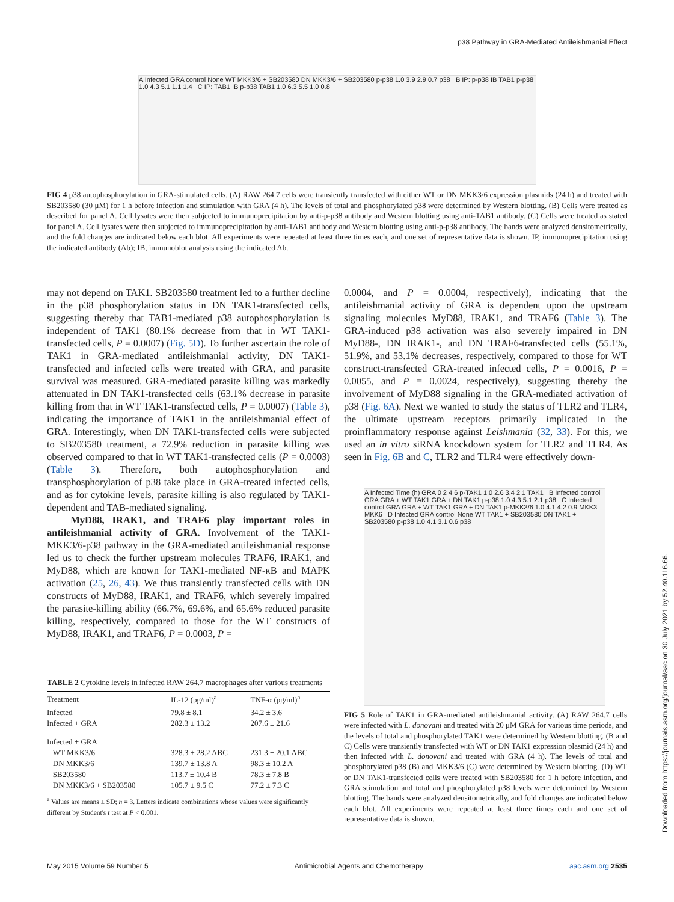p38 Pathway in GRA-Mediated Antileishmanial Effect
A Infected GRA control None WT MKK3/6 + SB203580 DN MKK3/6 + SB203580 p-p38 1.0 3.9 2.9 0.7 p38 B IP: p-p38 IB TAB1 p-p38 1.0 4.3 5.1 1.1 1.4 C IP: TAB1 IB p-p38 TAB1 1.0 6.3 5.5 1.0 0.8
FIG 4 p38 autophosphorylation in GRA-stimulated cells. (A) RAW 264.7 cells were transiently transfected with either WT or DN MKK3/6 expression plasmids (24 h) and treated with SB203580 (30 μM) for 1 h before infection and stimulation with GRA (4 h). The levels of total and phosphorylated p38 were determined by Western blotting. (B) Cells were treated as described for panel A. Cell lysates were then subjected to immunoprecipitation by anti-p-p38 antibody and Western blotting using anti-TAB1 antibody. (C) Cells were treated as stated for panel A. Cell lysates were then subjected to immunoprecipitation by anti-TAB1 antibody and Western blotting using anti-p-p38 antibody. The bands were analyzed densitometrically, and the fold changes are indicated below each blot. All experiments were repeated at least three times each, and one set of representative data is shown. IP, immunoprecipitation using the indicated antibody (Ab); IB, immunoblot analysis using the indicated Ab.
may not depend on TAK1. SB203580 treatment led to a further decline in the p38 phosphorylation status in DN TAK1-transfected cells, suggesting thereby that TAB1-mediated p38 autophosphorylation is independent of TAK1 (80.1% decrease from that in WT TAK1-transfected cells, P = 0.0007) (Fig. 5D). To further ascertain the role of TAK1 in GRA-mediated antileishmanial activity, DN TAK1-transfected and infected cells were treated with GRA, and parasite survival was measured. GRA-mediated parasite killing was markedly attenuated in DN TAK1-transfected cells (63.1% decrease in parasite killing from that in WT TAK1-transfected cells, P = 0.0007) (Table 3), indicating the importance of TAK1 in the antileishmanial effect of GRA. Interestingly, when DN TAK1-transfected cells were subjected to SB203580 treatment, a 72.9% reduction in parasite killing was observed compared to that in WT TAK1-transfected cells (P = 0.0003) (Table 3). Therefore, both autophosphorylation and transphosphorylation of p38 take place in GRA-treated infected cells, and as for cytokine levels, parasite killing is also regulated by TAK1-dependent and TAB-mediated signaling.
MyD88, IRAK1, and TRAF6 play important roles in antileishmanial activity of GRA. Involvement of the TAK1-MKK3/6-p38 pathway in the GRA-mediated antileishmanial response led us to check the further upstream molecules TRAF6, IRAK1, and MyD88, which are known for TAK1-mediated NF-κB and MAPK activation (25, 26, 43). We thus transiently transfected cells with DN constructs of MyD88, IRAK1, and TRAF6, which severely impaired the parasite-killing ability (66.7%, 69.6%, and 65.6% reduced parasite killing, respectively, compared to those for the WT constructs of MyD88, IRAK1, and TRAF6, P = 0.0003, P =
0.0004, and P = 0.0004, respectively), indicating that the antileishmanial activity of GRA is dependent upon the upstream signaling molecules MyD88, IRAK1, and TRAF6 (Table 3). The GRA-induced p38 activation was also severely impaired in DN MyD88-, DN IRAK1-, and DN TRAF6-transfected cells (55.1%, 51.9%, and 53.1% decreases, respectively, compared to those for WT construct-transfected GRA-treated infected cells, P = 0.0016, P = 0.0055, and P = 0.0024, respectively), suggesting thereby the involvement of MyD88 signaling in the GRA-mediated activation of p38 (Fig. 6A). Next we wanted to study the status of TLR2 and TLR4, the ultimate upstream receptors primarily implicated in the proinflammatory response against Leishmania (32, 33). For this, we used an in vitro siRNA knockdown system for TLR2 and TLR4. As seen in Fig. 6B and C, TLR2 and TLR4 were effectively down-
A Infected Time (h) GRA 0 2 4 6 p-TAK1 1.0 2.6 3.4 2.1 TAK1 B Infected control GRA GRA + WT TAK1 GRA + DN TAK1 p-p38 1.0 4.3 5.1 2.1 p38 C Infected control GRA GRA + WT TAK1 GRA + DN TAK1 p-MKK3/6 1.0 4.1 4.2 0.9 MKK3 MKK6 D Infected GRA control None WT TAK1 + SB203580 DN TAK1 + SB203580 p-p38 1.0 4.1 3.1 0.6 p38
FIG 5 Role of TAK1 in GRA-mediated antileishmanial activity. (A) RAW 264.7 cells were infected with L. donovani and treated with 20 μM GRA for various time periods, and the levels of total and phosphorylated TAK1 were determined by Western blotting. (B and C) Cells were transiently transfected with WT or DN TAK1 expression plasmid (24 h) and then infected with L. donovani and treated with GRA (4 h). The levels of total and phosphorylated p38 (B) and MKK3/6 (C) were determined by Western blotting. (D) WT or DN TAK1-transfected cells were treated with SB203580 for 1 h before infection, and GRA stimulation and total and phosphorylated p38 levels were determined by Western blotting. The bands were analyzed densitometrically, and fold changes are indicated below each blot. All experiments were repeated at least three times each and one set of representative data is shown.
TABLE 2 Cytokine levels in infected RAW 264.7 macrophages after various treatments
| Treatment | IL-12 (pg/ml)<sup>a</sup> | TNF-α (pg/ml)<sup>a</sup> |
| --- | --- | --- |
| Infected | 79.8 ± 8.1 | 34.2 ± 3.6 |
| Infected + GRA | 282.3 ± 13.2 | 207.6 ± 21.6 |
| Infected + GRA | | |
| WT MKK3/6 | 328.3 ± 28.2 ABC | 231.3 ± 20.1 ABC |
| DN MKK3/6 | 139.7 ± 13.8 A | 98.3 ± 10.2 A |
| SB203580 | 113.7 ± 10.4 B | 78.3 ± 7.8 B |
| DN MKK3/6 + SB203580 | 105.7 ± 9.5 C | 77.2 ± 7.3 C |
<sup>a</sup> Values are means ± SD; n = 3. Letters indicate combinations whose values were significantly different by Student's t test at P < 0.001.
May 2015 Volume 59 Number 5 Antimicrobial Agents and Chemotherapy aac.asm.org 2535
Downloaded from https://journals.asm.org/journal/aac on 30 July 2021 by 52.40.116.66.